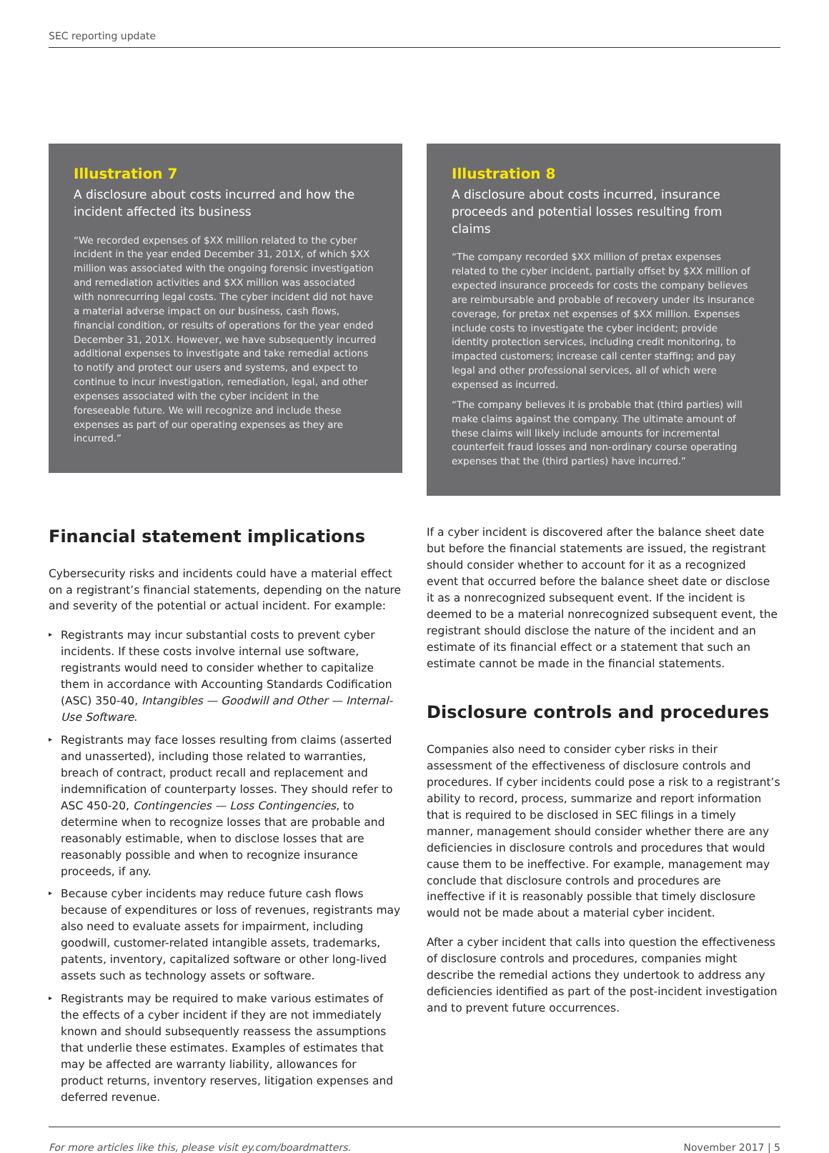SEC reporting update
Illustration 7
A disclosure about costs incurred and how the incident affected its business
“We recorded expenses of $XX million related to the cyber incident in the year ended December 31, 201X, of which $XX million was associated with the ongoing forensic investigation and remediation activities and $XX million was associated with nonrecurring legal costs. The cyber incident did not have a material adverse impact on our business, cash flows, financial condition, or results of operations for the year ended December 31, 201X. However, we have subsequently incurred additional expenses to investigate and take remedial actions to notify and protect our users and systems, and expect to continue to incur investigation, remediation, legal, and other expenses associated with the cyber incident in the foreseeable future. We will recognize and include these expenses as part of our operating expenses as they are incurred.”
Illustration 8
A disclosure about costs incurred, insurance proceeds and potential losses resulting from claims
“The company recorded $XX million of pretax expenses related to the cyber incident, partially offset by $XX million of expected insurance proceeds for costs the company believes are reimbursable and probable of recovery under its insurance coverage, for pretax net expenses of $XX million. Expenses include costs to investigate the cyber incident; provide identity protection services, including credit monitoring, to impacted customers; increase call center staffing; and pay legal and other professional services, all of which were expensed as incurred.
“The company believes it is probable that (third parties) will make claims against the company. The ultimate amount of these claims will likely include amounts for incremental counterfeit fraud losses and non-ordinary course operating expenses that the (third parties) have incurred.”
Financial statement implications
Cybersecurity risks and incidents could have a material effect on a registrant’s financial statements, depending on the nature and severity of the potential or actual incident. For example:
▸ Registrants may incur substantial costs to prevent cyber incidents. If these costs involve internal use software, registrants would need to consider whether to capitalize them in accordance with Accounting Standards Codification (ASC) 350-40, Intangibles — Goodwill and Other — Internal-Use Software.
▸ Registrants may face losses resulting from claims (asserted and unasserted), including those related to warranties, breach of contract, product recall and replacement and indemnification of counterparty losses. They should refer to ASC 450-20, Contingencies — Loss Contingencies, to determine when to recognize losses that are probable and reasonably estimable, when to disclose losses that are reasonably possible and when to recognize insurance proceeds, if any.
▸ Because cyber incidents may reduce future cash flows because of expenditures or loss of revenues, registrants may also need to evaluate assets for impairment, including goodwill, customer-related intangible assets, trademarks, patents, inventory, capitalized software or other long-lived assets such as technology assets or software.
▸ Registrants may be required to make various estimates of the effects of a cyber incident if they are not immediately known and should subsequently reassess the assumptions that underlie these estimates. Examples of estimates that may be affected are warranty liability, allowances for product returns, inventory reserves, litigation expenses and deferred revenue.
If a cyber incident is discovered after the balance sheet date but before the financial statements are issued, the registrant should consider whether to account for it as a recognized event that occurred before the balance sheet date or disclose it as a nonrecognized subsequent event. If the incident is deemed to be a material nonrecognized subsequent event, the registrant should disclose the nature of the incident and an estimate of its financial effect or a statement that such an estimate cannot be made in the financial statements.
Disclosure controls and procedures
Companies also need to consider cyber risks in their assessment of the effectiveness of disclosure controls and procedures. If cyber incidents could pose a risk to a registrant’s ability to record, process, summarize and report information that is required to be disclosed in SEC filings in a timely manner, management should consider whether there are any deficiencies in disclosure controls and procedures that would cause them to be ineffective. For example, management may conclude that disclosure controls and procedures are ineffective if it is reasonably possible that timely disclosure would not be made about a material cyber incident.
After a cyber incident that calls into question the effectiveness of disclosure controls and procedures, companies might describe the remedial actions they undertook to address any deficiencies identified as part of the post-incident investigation and to prevent future occurrences.
For more articles like this, please visit ey.com/boardmatters. November 2017 | 5